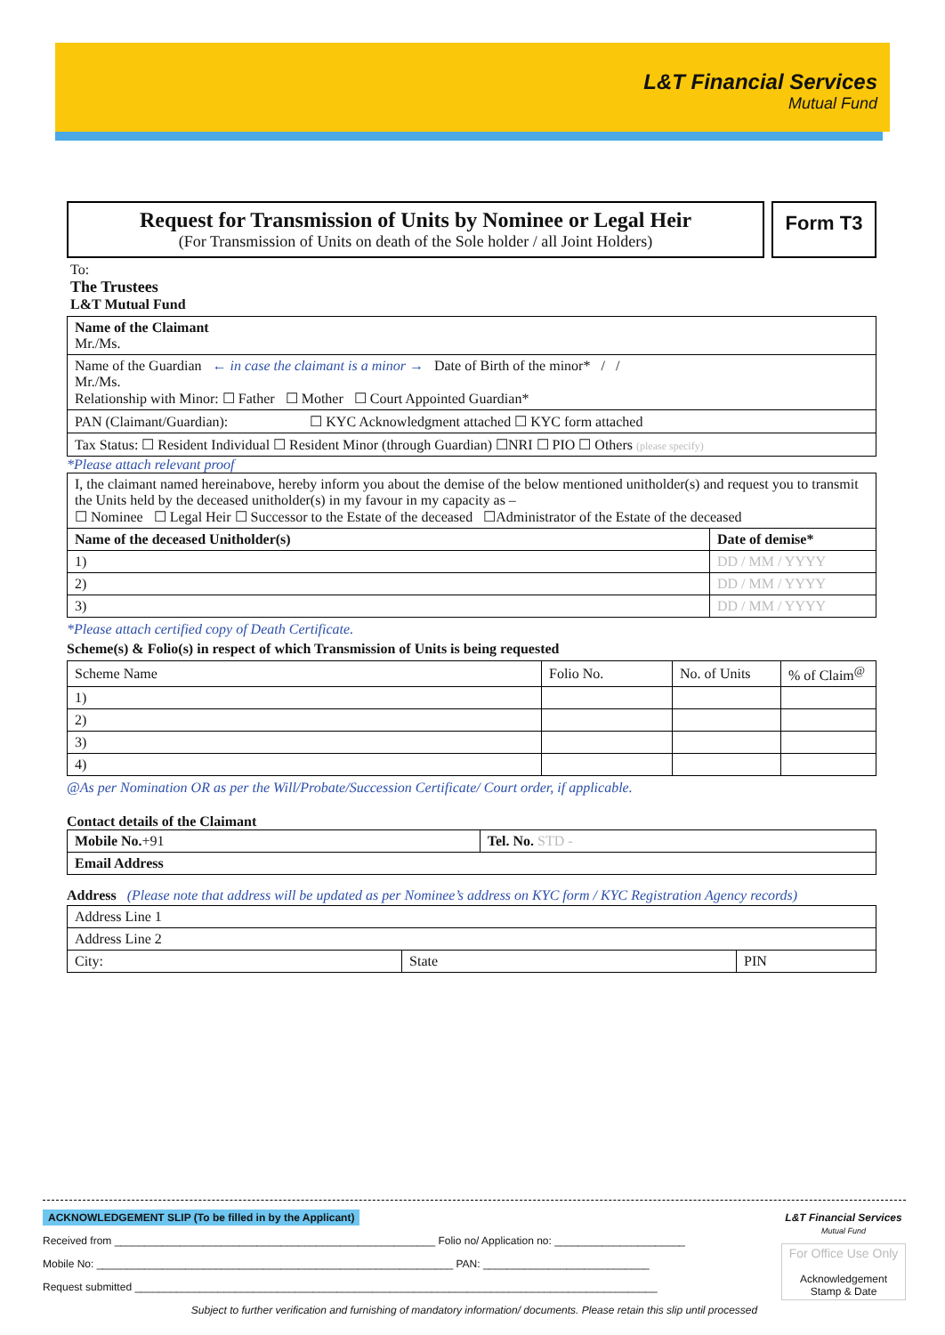L&T Financial Services
Mutual Fund
Request for Transmission of Units by Nominee or Legal Heir
(For Transmission of Units on death of the Sole holder / all Joint Holders)
Form T3
To:
The Trustees
L&T Mutual Fund
| Name of the Claimant Mr./Ms. |
| Name of the Guardian ← in case the claimant is a minor → Date of Birth of the minor* / / Mr./Ms. Relationship with Minor: ☐ Father ☐ Mother ☐ Court Appointed Guardian* |
| PAN (Claimant/Guardian): ☐ KYC Acknowledgment attached ☐ KYC form attached |
| Tax Status: ☐ Resident Individual ☐ Resident Minor (through Guardian) ☐NRI ☐ PIO ☐ Others (please specify) |
*Please attach relevant proof
| I, the claimant named hereinabove, hereby inform you about the demise of the below mentioned unitholder(s) and request you to transmit the Units held by the deceased unitholder(s) in my favour in my capacity as – ☐ Nominee ☐ Legal Heir ☐ Successor to the Estate of the deceased ☐Administrator of the Estate of the deceased | |
| Name of the deceased Unitholder(s) | Date of demise* |
| 1) | DD / MM / YYYY |
| 2) | DD / MM / YYYY |
| 3) | DD / MM / YYYY |
*Please attach certified copy of Death Certificate.
Scheme(s) & Folio(s) in respect of which Transmission of Units is being requested
| Scheme Name | Folio No. | No. of Units | % of Claim<sup>@</sup> |
| --- | --- | --- | --- |
| 1) | | | |
| 2) | | | |
| 3) | | | |
| 4) | | | |
@As per Nomination OR as per the Will/Probate/Succession Certificate/ Court order, if applicable.
Contact details of the Claimant
| Mobile No. +91 | Tel. No. STD - |
| Email Address | |
Address (Please note that address will be updated as per Nominee’s address on KYC form / KYC Registration Agency records)
| Address Line 1 | | |
| Address Line 2 | | |
| City: | State | PIN |
L&T Financial Services
Mutual Fund
For Office Use Only
Acknowledgement
Stamp & Date
ACKNOWLEDGEMENT SLIP (To be filled in by the Applicant)
Received from ______________________________________________________ Folio no/ Application no: ______________________
Mobile No: ____________________________________________________________ PAN: ____________________________
Request submitted ________________________________________________________________________________________
Subject to further verification and furnishing of mandatory information/ documents. Please retain this slip until processed